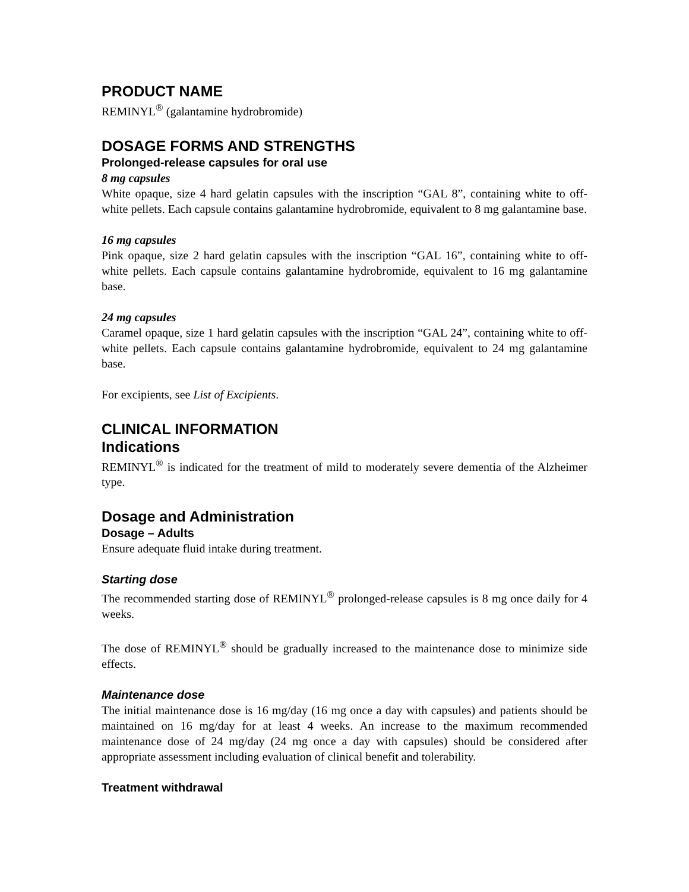PRODUCT NAME
REMINYL<sup>®</sup> (galantamine hydrobromide)
DOSAGE FORMS AND STRENGTHS
Prolonged-release capsules for oral use
8 mg capsules
White opaque, size 4 hard gelatin capsules with the inscription “GAL 8”, containing white to off-white pellets. Each capsule contains galantamine hydrobromide, equivalent to 8 mg galantamine base.
16 mg capsules
Pink opaque, size 2 hard gelatin capsules with the inscription “GAL 16”, containing white to off-white pellets. Each capsule contains galantamine hydrobromide, equivalent to 16 mg galantamine base.
24 mg capsules
Caramel opaque, size 1 hard gelatin capsules with the inscription “GAL 24”, containing white to off-white pellets. Each capsule contains galantamine hydrobromide, equivalent to 24 mg galantamine base.
For excipients, see List of Excipients.
CLINICAL INFORMATION
Indications
REMINYL<sup>®</sup> is indicated for the treatment of mild to moderately severe dementia of the Alzheimer type.
Dosage and Administration
Dosage – Adults
Ensure adequate fluid intake during treatment.
Starting dose
The recommended starting dose of REMINYL<sup>®</sup> prolonged-release capsules is 8 mg once daily for 4 weeks.
The dose of REMINYL<sup>®</sup> should be gradually increased to the maintenance dose to minimize side effects.
Maintenance dose
The initial maintenance dose is 16 mg/day (16 mg once a day with capsules) and patients should be maintained on 16 mg/day for at least 4 weeks. An increase to the maximum recommended maintenance dose of 24 mg/day (24 mg once a day with capsules) should be considered after appropriate assessment including evaluation of clinical benefit and tolerability.
Treatment withdrawal